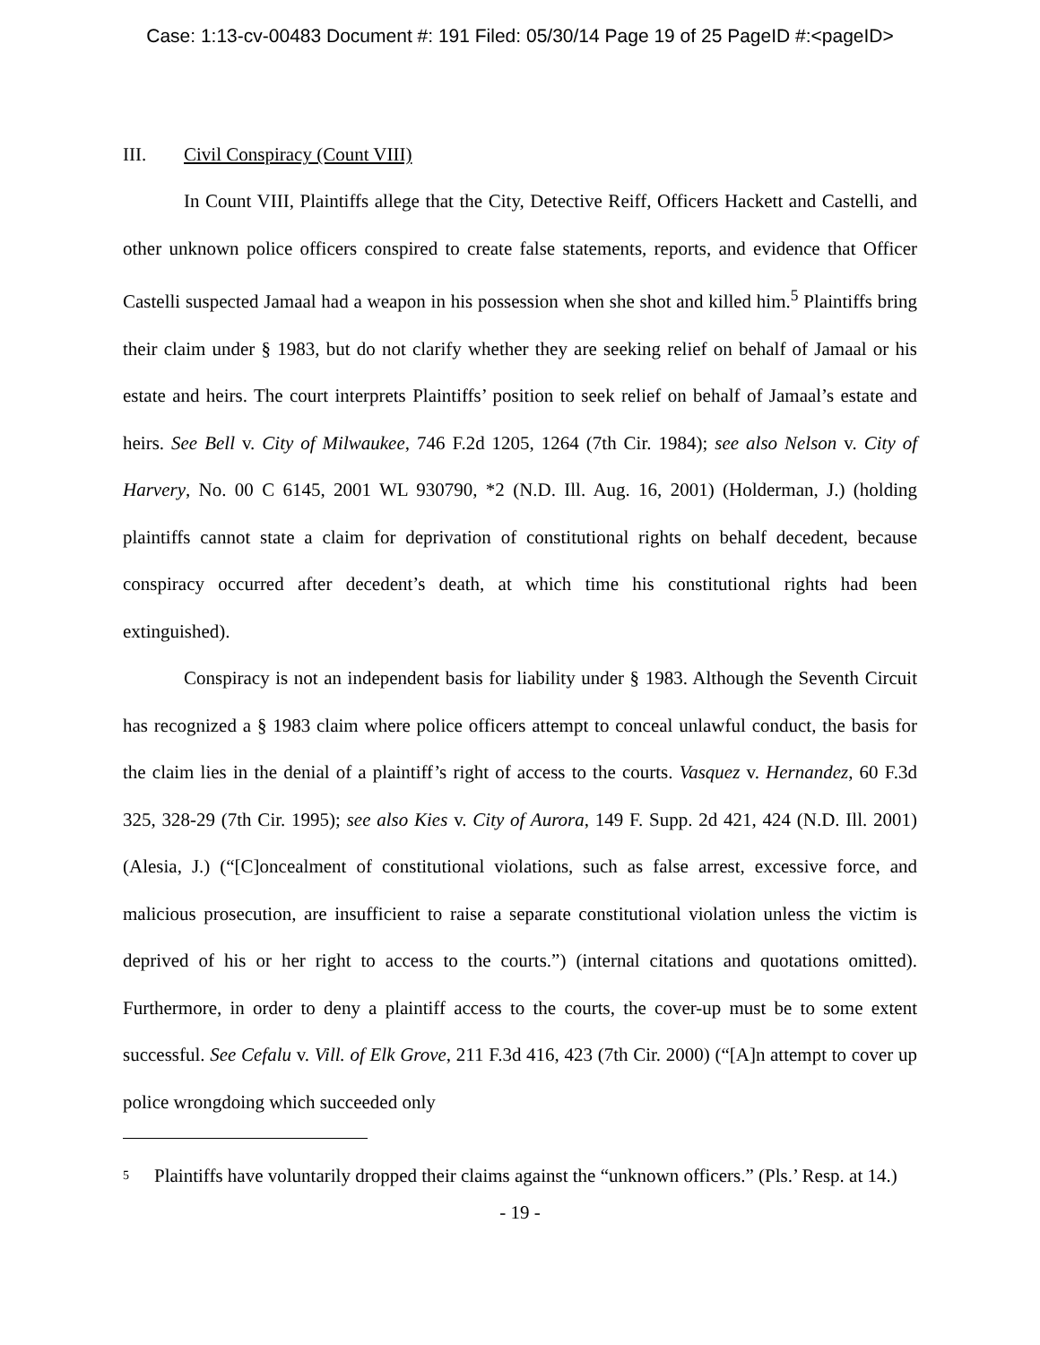Case: 1:13-cv-00483 Document #: 191 Filed: 05/30/14 Page 19 of 25 PageID #:<pageID>
III. Civil Conspiracy (Count VIII)
In Count VIII, Plaintiffs allege that the City, Detective Reiff, Officers Hackett and Castelli, and other unknown police officers conspired to create false statements, reports, and evidence that Officer Castelli suspected Jamaal had a weapon in his possession when she shot and killed him.<sup>5</sup> Plaintiffs bring their claim under § 1983, but do not clarify whether they are seeking relief on behalf of Jamaal or his estate and heirs. The court interprets Plaintiffs’ position to seek relief on behalf of Jamaal’s estate and heirs. See Bell v. City of Milwaukee, 746 F.2d 1205, 1264 (7th Cir. 1984); see also Nelson v. City of Harvery, No. 00 C 6145, 2001 WL 930790, *2 (N.D. Ill. Aug. 16, 2001) (Holderman, J.) (holding plaintiffs cannot state a claim for deprivation of constitutional rights on behalf decedent, because conspiracy occurred after decedent’s death, at which time his constitutional rights had been extinguished).
Conspiracy is not an independent basis for liability under § 1983. Although the Seventh Circuit has recognized a § 1983 claim where police officers attempt to conceal unlawful conduct, the basis for the claim lies in the denial of a plaintiff’s right of access to the courts. Vasquez v. Hernandez, 60 F.3d 325, 328-29 (7th Cir. 1995); see also Kies v. City of Aurora, 149 F. Supp. 2d 421, 424 (N.D. Ill. 2001) (Alesia, J.) (“[C]oncealment of constitutional violations, such as false arrest, excessive force, and malicious prosecution, are insufficient to raise a separate constitutional violation unless the victim is deprived of his or her right to access to the courts.”) (internal citations and quotations omitted). Furthermore, in order to deny a plaintiff access to the courts, the cover-up must be to some extent successful. See Cefalu v. Vill. of Elk Grove, 211 F.3d 416, 423 (7th Cir. 2000) (“[A]n attempt to cover up police wrongdoing which succeeded only
5
Plaintiffs have voluntarily dropped their claims against the “unknown officers.” (Pls.’ Resp. at 14.)
- 19 -